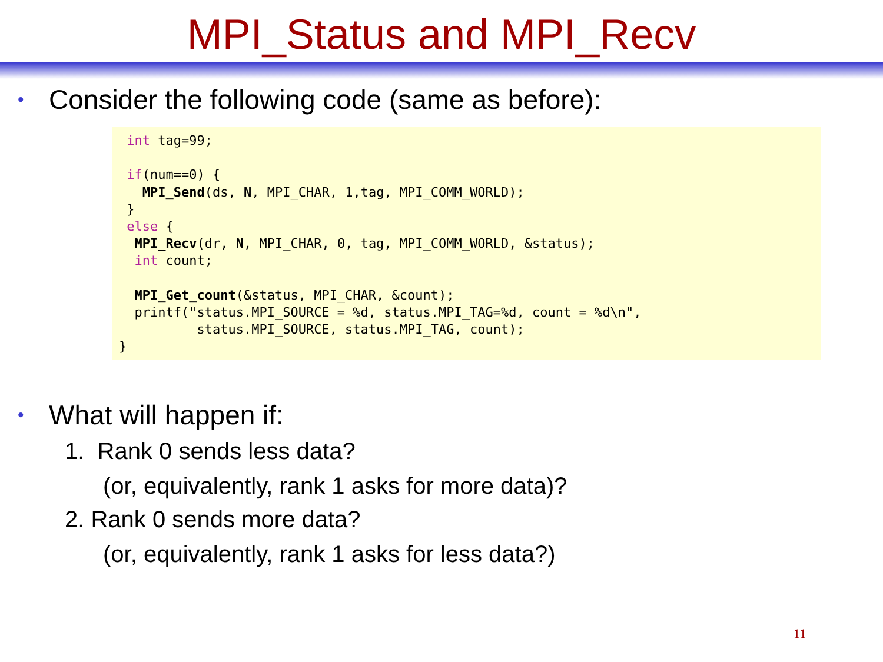MPI_Status and MPI_Recv
• Consider the following code (same as before):
 int tag=99;

 if(num==0) {
   MPI_Send(ds, N, MPI_CHAR, 1,tag, MPI_COMM_WORLD);
 }
 else {
  MPI_Recv(dr, N, MPI_CHAR, 0, tag, MPI_COMM_WORLD, &status);
  int count;

  MPI_Get_count(&status, MPI_CHAR, &count);
  printf("status.MPI_SOURCE = %d, status.MPI_TAG=%d, count = %d\n",
          status.MPI_SOURCE, status.MPI_TAG, count);
}
• What will happen if:
1. Rank 0 sends less data?
(or, equivalently, rank 1 asks for more data)?
2. Rank 0 sends more data?
(or, equivalently, rank 1 asks for less data?)
11